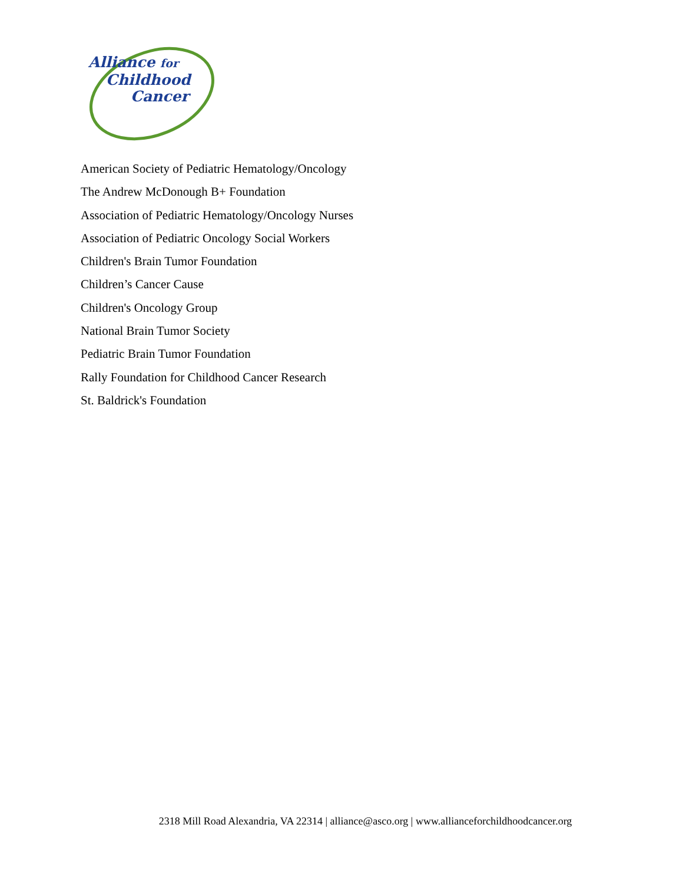Alliance for
Childhood
Cancer
American Society of Pediatric Hematology/Oncology
The Andrew McDonough B+ Foundation
Association of Pediatric Hematology/Oncology Nurses
Association of Pediatric Oncology Social Workers
Children's Brain Tumor Foundation
Children’s Cancer Cause
Children's Oncology Group
National Brain Tumor Society
Pediatric Brain Tumor Foundation
Rally Foundation for Childhood Cancer Research
St. Baldrick's Foundation
2318 Mill Road Alexandria, VA 22314 | alliance@asco.org | www.allianceforchildhoodcancer.org